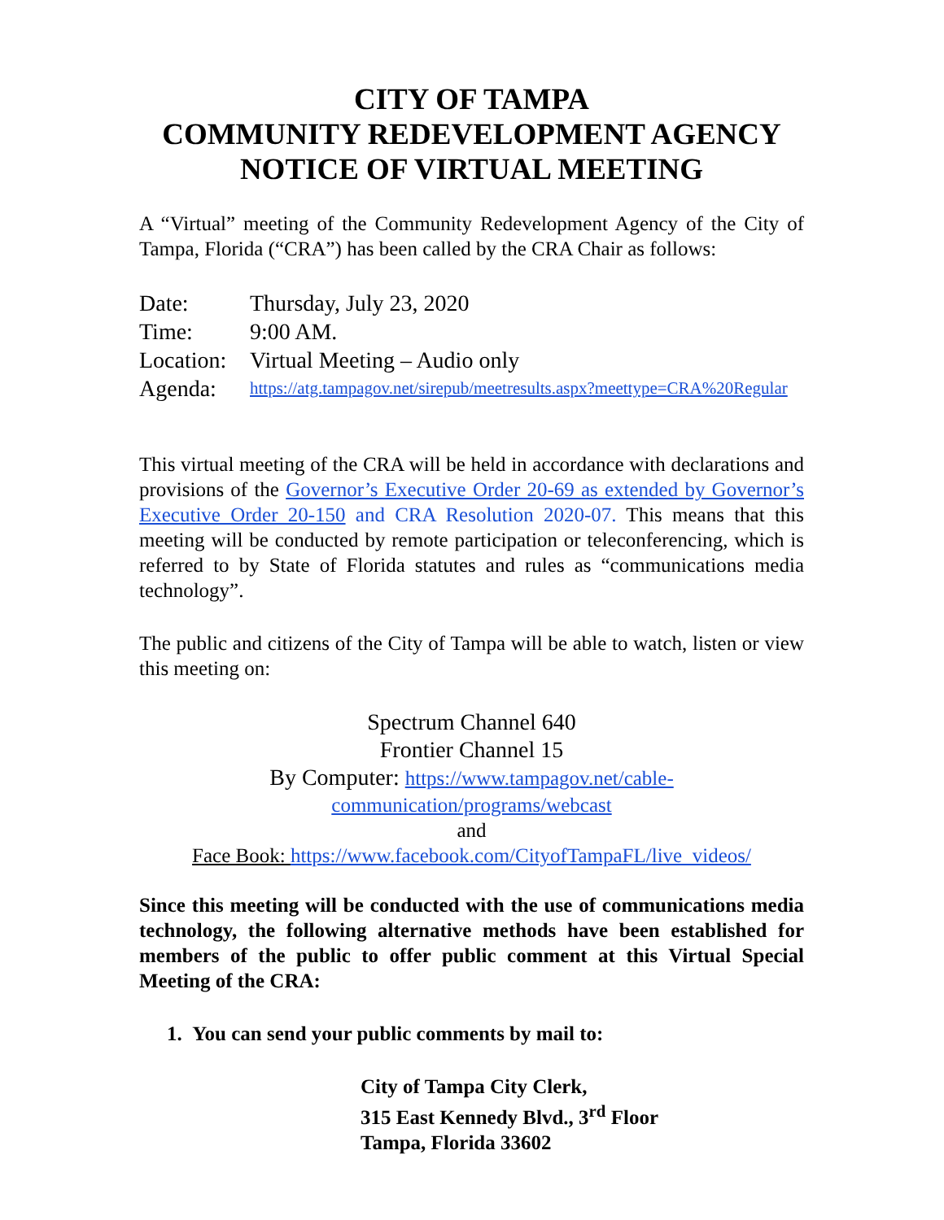CITY OF TAMPA
COMMUNITY REDEVELOPMENT AGENCY
NOTICE OF VIRTUAL MEETING
A “Virtual” meeting of the Community Redevelopment Agency of the City of Tampa, Florida (“CRA”) has been called by the CRA Chair as follows:
| Date: | Thursday, July 23, 2020 |
| Time: | 9:00 AM. |
| Location: | Virtual Meeting – Audio only |
| Agenda: | https://atg.tampagov.net/sirepub/meetresults.aspx?meettype=CRA%20Regular |
This virtual meeting of the CRA will be held in accordance with declarations and provisions of the Governor’s Executive Order 20-69 as extended by Governor’s Executive Order 20-150 and CRA Resolution 2020-07. This means that this meeting will be conducted by remote participation or teleconferencing, which is referred to by State of Florida statutes and rules as “communications media technology”.
The public and citizens of the City of Tampa will be able to watch, listen or view this meeting on:
Spectrum Channel 640
Frontier Channel 15
By Computer: https://www.tampagov.net/cable-
communication/programs/webcast
and
Face Book: https://www.facebook.com/CityofTampaFL/live_videos/
Since this meeting will be conducted with the use of communications media technology, the following alternative methods have been established for members of the public to offer public comment at this Virtual Special Meeting of the CRA:
1. You can send your public comments by mail to:
City of Tampa City Clerk,
315 East Kennedy Blvd., 3<sup>rd</sup> Floor
Tampa, Florida 33602